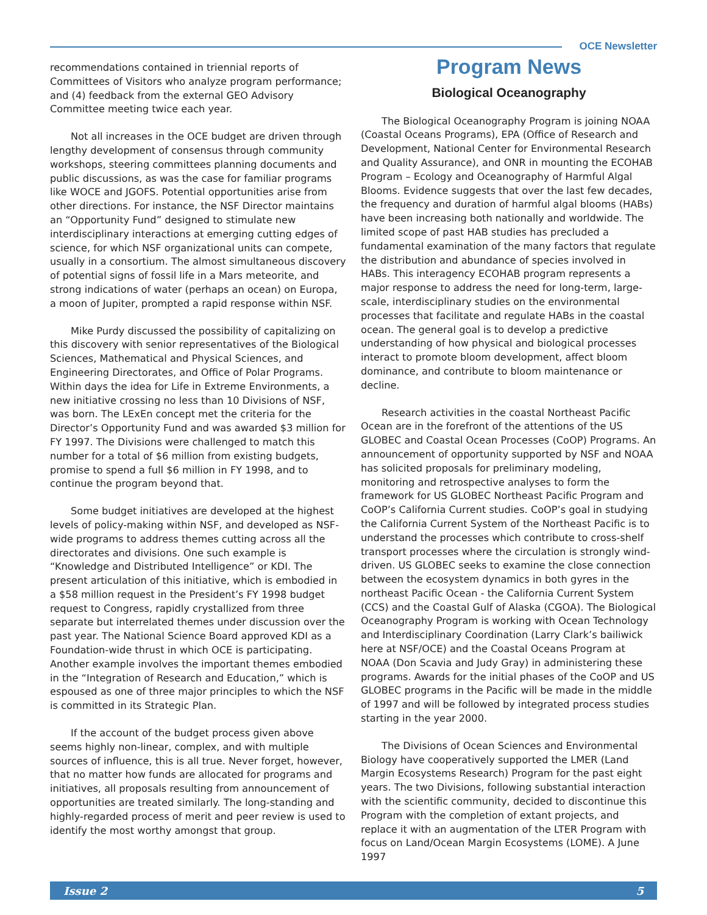OCE Newsletter
recommendations contained in triennial reports of Committees of Visitors who analyze program performance; and (4) feedback from the external GEO Advisory Committee meeting twice each year.
Not all increases in the OCE budget are driven through lengthy development of consensus through community workshops, steering committees planning documents and public discussions, as was the case for familiar programs like WOCE and JGOFS. Potential opportunities arise from other directions. For instance, the NSF Director maintains an “Opportunity Fund” designed to stimulate new interdisciplinary interactions at emerging cutting edges of science, for which NSF organizational units can compete, usually in a consortium. The almost simultaneous discovery of potential signs of fossil life in a Mars meteorite, and strong indications of water (perhaps an ocean) on Europa, a moon of Jupiter, prompted a rapid response within NSF.
Mike Purdy discussed the possibility of capitalizing on this discovery with senior representatives of the Biological Sciences, Mathematical and Physical Sciences, and Engineering Directorates, and Office of Polar Programs. Within days the idea for Life in Extreme Environments, a new initiative crossing no less than 10 Divisions of NSF, was born. The LExEn concept met the criteria for the Director’s Opportunity Fund and was awarded $3 million for FY 1997. The Divisions were challenged to match this number for a total of $6 million from existing budgets, promise to spend a full $6 million in FY 1998, and to continue the program beyond that.
Some budget initiatives are developed at the highest levels of policy-making within NSF, and developed as NSF-wide programs to address themes cutting across all the directorates and divisions. One such example is “Knowledge and Distributed Intelligence” or KDI. The present articulation of this initiative, which is embodied in a $58 million request in the President’s FY 1998 budget request to Congress, rapidly crystallized from three separate but interrelated themes under discussion over the past year. The National Science Board approved KDI as a Foundation-wide thrust in which OCE is participating. Another example involves the important themes embodied in the “Integration of Research and Education,” which is espoused as one of three major principles to which the NSF is committed in its Strategic Plan.
If the account of the budget process given above seems highly non-linear, complex, and with multiple sources of influence, this is all true. Never forget, however, that no matter how funds are allocated for programs and initiatives, all proposals resulting from announcement of opportunities are treated similarly. The long-standing and highly-regarded process of merit and peer review is used to identify the most worthy amongst that group.
Program News
Biological Oceanography
The Biological Oceanography Program is joining NOAA (Coastal Oceans Programs), EPA (Office of Research and Development, National Center for Environmental Research and Quality Assurance), and ONR in mounting the ECOHAB Program – Ecology and Oceanography of Harmful Algal Blooms. Evidence suggests that over the last few decades, the frequency and duration of harmful algal blooms (HABs) have been increasing both nationally and worldwide. The limited scope of past HAB studies has precluded a fundamental examination of the many factors that regulate the distribution and abundance of species involved in HABs. This interagency ECOHAB program represents a major response to address the need for long-term, large-scale, interdisciplinary studies on the environmental processes that facilitate and regulate HABs in the coastal ocean. The general goal is to develop a predictive understanding of how physical and biological processes interact to promote bloom development, affect bloom dominance, and contribute to bloom maintenance or decline.
Research activities in the coastal Northeast Pacific Ocean are in the forefront of the attentions of the US GLOBEC and Coastal Ocean Processes (CoOP) Programs. An announcement of opportunity supported by NSF and NOAA has solicited proposals for preliminary modeling, monitoring and retrospective analyses to form the framework for US GLOBEC Northeast Pacific Program and CoOP’s California Current studies. CoOP’s goal in studying the California Current System of the Northeast Pacific is to understand the processes which contribute to cross-shelf transport processes where the circulation is strongly wind-driven. US GLOBEC seeks to examine the close connection between the ecosystem dynamics in both gyres in the northeast Pacific Ocean - the California Current System (CCS) and the Coastal Gulf of Alaska (CGOA). The Biological Oceanography Program is working with Ocean Technology and Interdisciplinary Coordination (Larry Clark’s bailiwick here at NSF/OCE) and the Coastal Oceans Program at NOAA (Don Scavia and Judy Gray) in administering these programs. Awards for the initial phases of the CoOP and US GLOBEC programs in the Pacific will be made in the middle of 1997 and will be followed by integrated process studies starting in the year 2000.
The Divisions of Ocean Sciences and Environmental Biology have cooperatively supported the LMER (Land Margin Ecosystems Research) Program for the past eight years. The two Divisions, following substantial interaction with the scientific community, decided to discontinue this Program with the completion of extant projects, and replace it with an augmentation of the LTER Program with focus on Land/Ocean Margin Ecosystems (LOME). A June 1997
Issue 2 5